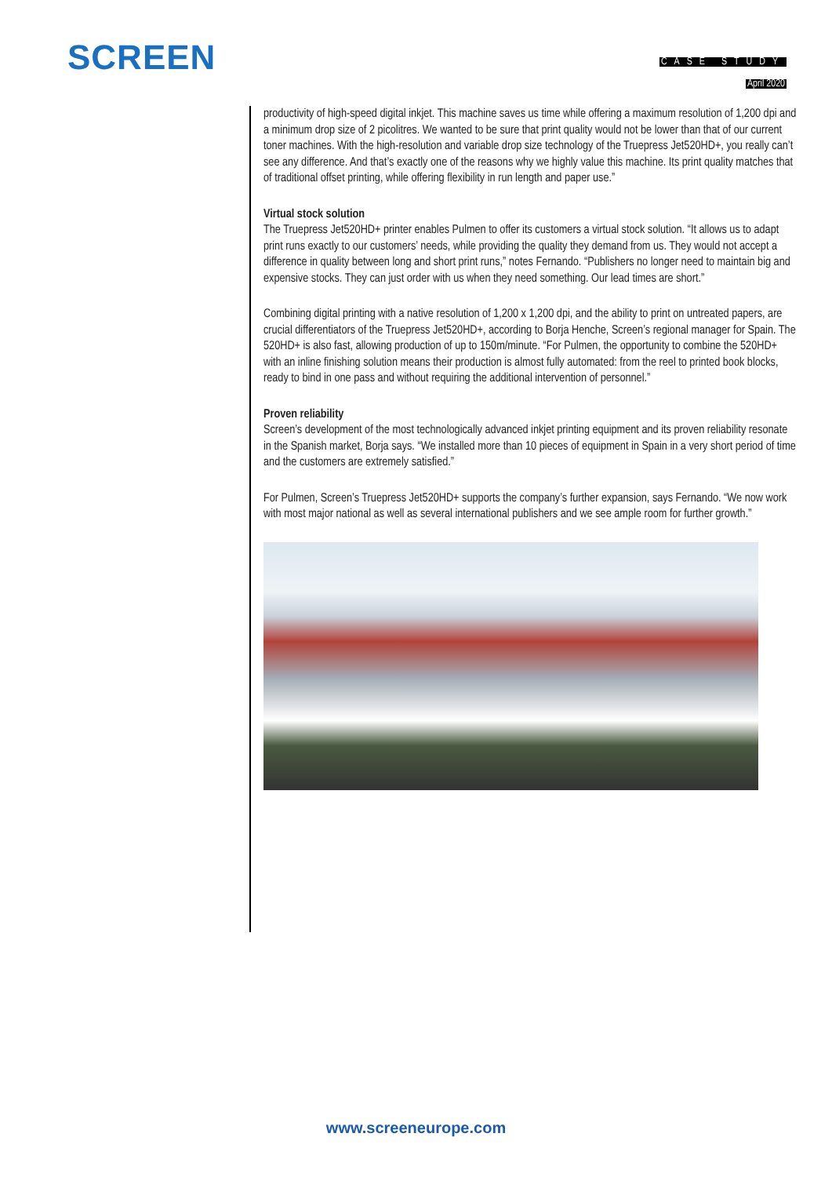SCREEN
CASE STUDY
April 2020
productivity of high-speed digital inkjet. This machine saves us time while offering a maximum resolution of 1,200 dpi and a minimum drop size of 2 picolitres. We wanted to be sure that print quality would not be lower than that of our current toner machines. With the high-resolution and variable drop size technology of the Truepress Jet520HD+, you really can’t see any difference. And that’s exactly one of the reasons why we highly value this machine. Its print quality matches that of traditional offset printing, while offering flexibility in run length and paper use.”
Virtual stock solution
The Truepress Jet520HD+ printer enables Pulmen to offer its customers a virtual stock solution. “It allows us to adapt print runs exactly to our customers’ needs, while providing the quality they demand from us. They would not accept a difference in quality between long and short print runs,” notes Fernando. “Publishers no longer need to maintain big and expensive stocks. They can just order with us when they need something. Our lead times are short.”
Combining digital printing with a native resolution of 1,200 x 1,200 dpi, and the ability to print on untreated papers, are crucial differentiators of the Truepress Jet520HD+, according to Borja Henche, Screen’s regional manager for Spain. The 520HD+ is also fast, allowing production of up to 150m/minute. “For Pulmen, the opportunity to combine the 520HD+ with an inline finishing solution means their production is almost fully automated: from the reel to printed book blocks, ready to bind in one pass and without requiring the additional intervention of personnel.”
Proven reliability
Screen’s development of the most technologically advanced inkjet printing equipment and its proven reliability resonate in the Spanish market, Borja says. “We installed more than 10 pieces of equipment in Spain in a very short period of time and the customers are extremely satisfied.”
For Pulmen, Screen’s Truepress Jet520HD+ supports the company’s further expansion, says Fernando. “We now work with most major national as well as several international publishers and we see ample room for further growth.”
www.screeneurope.com